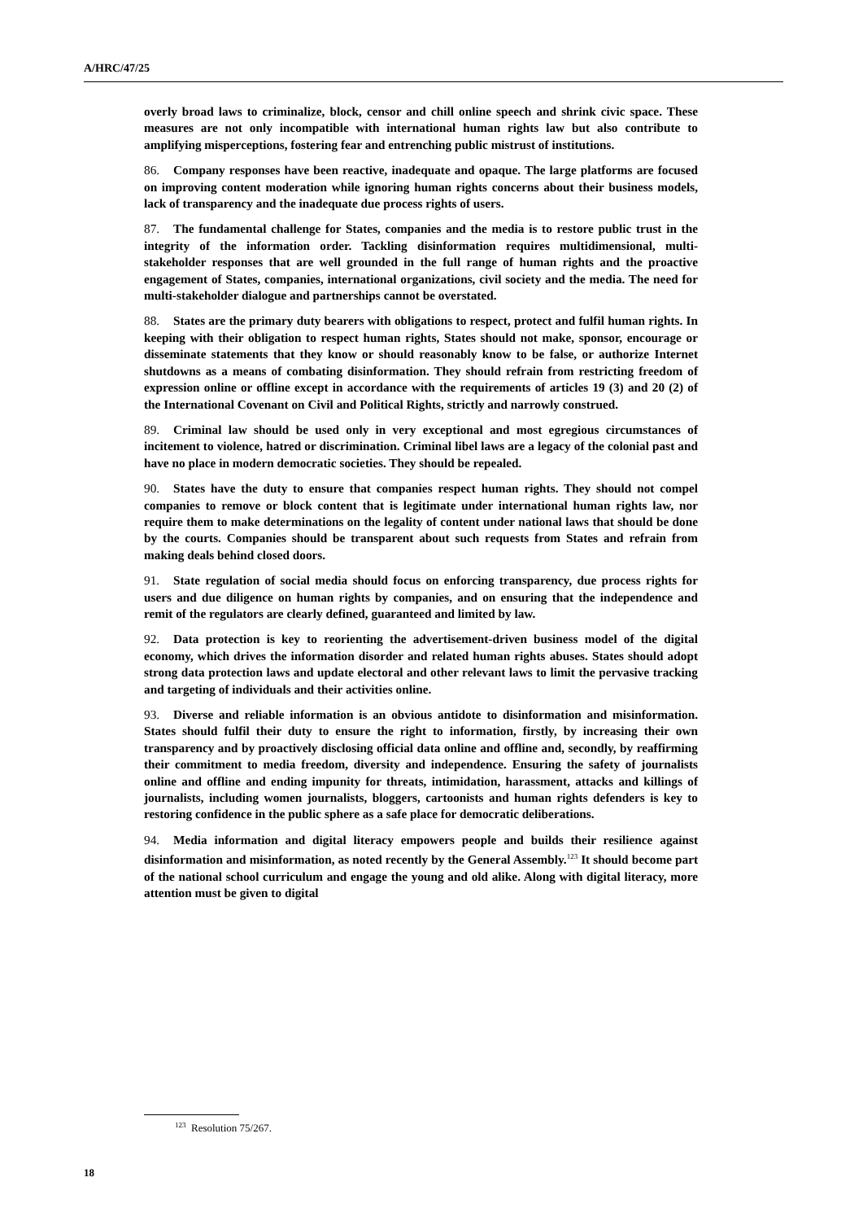A/HRC/47/25
overly broad laws to criminalize, block, censor and chill online speech and shrink civic space. These measures are not only incompatible with international human rights law but also contribute to amplifying misperceptions, fostering fear and entrenching public mistrust of institutions.
86. Company responses have been reactive, inadequate and opaque. The large platforms are focused on improving content moderation while ignoring human rights concerns about their business models, lack of transparency and the inadequate due process rights of users.
87. The fundamental challenge for States, companies and the media is to restore public trust in the integrity of the information order. Tackling disinformation requires multidimensional, multi-stakeholder responses that are well grounded in the full range of human rights and the proactive engagement of States, companies, international organizations, civil society and the media. The need for multi-stakeholder dialogue and partnerships cannot be overstated.
88. States are the primary duty bearers with obligations to respect, protect and fulfil human rights. In keeping with their obligation to respect human rights, States should not make, sponsor, encourage or disseminate statements that they know or should reasonably know to be false, or authorize Internet shutdowns as a means of combating disinformation. They should refrain from restricting freedom of expression online or offline except in accordance with the requirements of articles 19 (3) and 20 (2) of the International Covenant on Civil and Political Rights, strictly and narrowly construed.
89. Criminal law should be used only in very exceptional and most egregious circumstances of incitement to violence, hatred or discrimination. Criminal libel laws are a legacy of the colonial past and have no place in modern democratic societies. They should be repealed.
90. States have the duty to ensure that companies respect human rights. They should not compel companies to remove or block content that is legitimate under international human rights law, nor require them to make determinations on the legality of content under national laws that should be done by the courts. Companies should be transparent about such requests from States and refrain from making deals behind closed doors.
91. State regulation of social media should focus on enforcing transparency, due process rights for users and due diligence on human rights by companies, and on ensuring that the independence and remit of the regulators are clearly defined, guaranteed and limited by law.
92. Data protection is key to reorienting the advertisement-driven business model of the digital economy, which drives the information disorder and related human rights abuses. States should adopt strong data protection laws and update electoral and other relevant laws to limit the pervasive tracking and targeting of individuals and their activities online.
93. Diverse and reliable information is an obvious antidote to disinformation and misinformation. States should fulfil their duty to ensure the right to information, firstly, by increasing their own transparency and by proactively disclosing official data online and offline and, secondly, by reaffirming their commitment to media freedom, diversity and independence. Ensuring the safety of journalists online and offline and ending impunity for threats, intimidation, harassment, attacks and killings of journalists, including women journalists, bloggers, cartoonists and human rights defenders is key to restoring confidence in the public sphere as a safe place for democratic deliberations.
94. Media information and digital literacy empowers people and builds their resilience against disinformation and misinformation, as noted recently by the General Assembly.<sup>123</sup> It should become part of the national school curriculum and engage the young and old alike. Along with digital literacy, more attention must be given to digital
<sup>123</sup> Resolution 75/267.
18